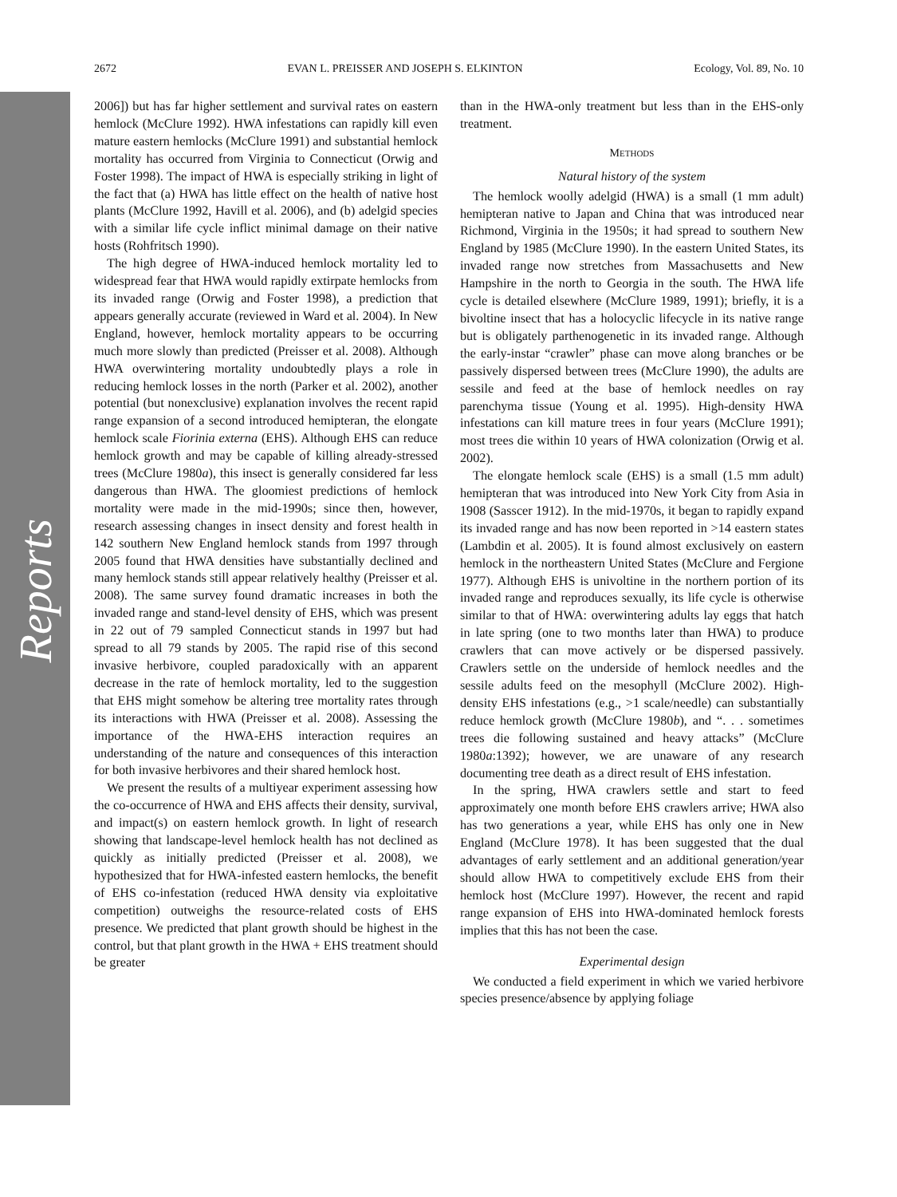Reports
2672 EVAN L. PREISSER AND JOSEPH S. ELKINTON Ecology, Vol. 89, No. 10
2006]) but has far higher settlement and survival rates on eastern hemlock (McClure 1992). HWA infestations can rapidly kill even mature eastern hemlocks (McClure 1991) and substantial hemlock mortality has occurred from Virginia to Connecticut (Orwig and Foster 1998). The impact of HWA is especially striking in light of the fact that (a) HWA has little effect on the health of native host plants (McClure 1992, Havill et al. 2006), and (b) adelgid species with a similar life cycle inflict minimal damage on their native hosts (Rohfritsch 1990).
The high degree of HWA-induced hemlock mortality led to widespread fear that HWA would rapidly extirpate hemlocks from its invaded range (Orwig and Foster 1998), a prediction that appears generally accurate (reviewed in Ward et al. 2004). In New England, however, hemlock mortality appears to be occurring much more slowly than predicted (Preisser et al. 2008). Although HWA overwintering mortality undoubtedly plays a role in reducing hemlock losses in the north (Parker et al. 2002), another potential (but nonexclusive) explanation involves the recent rapid range expansion of a second introduced hemipteran, the elongate hemlock scale Fiorinia externa (EHS). Although EHS can reduce hemlock growth and may be capable of killing already-stressed trees (McClure 1980a), this insect is generally considered far less dangerous than HWA. The gloomiest predictions of hemlock mortality were made in the mid-1990s; since then, however, research assessing changes in insect density and forest health in 142 southern New England hemlock stands from 1997 through 2005 found that HWA densities have substantially declined and many hemlock stands still appear relatively healthy (Preisser et al. 2008). The same survey found dramatic increases in both the invaded range and stand-level density of EHS, which was present in 22 out of 79 sampled Connecticut stands in 1997 but had spread to all 79 stands by 2005. The rapid rise of this second invasive herbivore, coupled paradoxically with an apparent decrease in the rate of hemlock mortality, led to the suggestion that EHS might somehow be altering tree mortality rates through its interactions with HWA (Preisser et al. 2008). Assessing the importance of the HWA-EHS interaction requires an understanding of the nature and consequences of this interaction for both invasive herbivores and their shared hemlock host.
We present the results of a multiyear experiment assessing how the co-occurrence of HWA and EHS affects their density, survival, and impact(s) on eastern hemlock growth. In light of research showing that landscape-level hemlock health has not declined as quickly as initially predicted (Preisser et al. 2008), we hypothesized that for HWA-infested eastern hemlocks, the benefit of EHS co-infestation (reduced HWA density via exploitative competition) outweighs the resource-related costs of EHS presence. We predicted that plant growth should be highest in the control, but that plant growth in the HWA + EHS treatment should be greater
than in the HWA-only treatment but less than in the EHS-only treatment.
METHODS
Natural history of the system
The hemlock woolly adelgid (HWA) is a small (1 mm adult) hemipteran native to Japan and China that was introduced near Richmond, Virginia in the 1950s; it had spread to southern New England by 1985 (McClure 1990). In the eastern United States, its invaded range now stretches from Massachusetts and New Hampshire in the north to Georgia in the south. The HWA life cycle is detailed elsewhere (McClure 1989, 1991); briefly, it is a bivoltine insect that has a holocyclic lifecycle in its native range but is obligately parthenogenetic in its invaded range. Although the early-instar “crawler” phase can move along branches or be passively dispersed between trees (McClure 1990), the adults are sessile and feed at the base of hemlock needles on ray parenchyma tissue (Young et al. 1995). High-density HWA infestations can kill mature trees in four years (McClure 1991); most trees die within 10 years of HWA colonization (Orwig et al. 2002).
The elongate hemlock scale (EHS) is a small (1.5 mm adult) hemipteran that was introduced into New York City from Asia in 1908 (Sasscer 1912). In the mid-1970s, it began to rapidly expand its invaded range and has now been reported in >14 eastern states (Lambdin et al. 2005). It is found almost exclusively on eastern hemlock in the northeastern United States (McClure and Fergione 1977). Although EHS is univoltine in the northern portion of its invaded range and reproduces sexually, its life cycle is otherwise similar to that of HWA: overwintering adults lay eggs that hatch in late spring (one to two months later than HWA) to produce crawlers that can move actively or be dispersed passively. Crawlers settle on the underside of hemlock needles and the sessile adults feed on the mesophyll (McClure 2002). High-density EHS infestations (e.g., >1 scale/needle) can substantially reduce hemlock growth (McClure 1980b), and “. . . sometimes trees die following sustained and heavy attacks” (McClure 1980a:1392); however, we are unaware of any research documenting tree death as a direct result of EHS infestation.
In the spring, HWA crawlers settle and start to feed approximately one month before EHS crawlers arrive; HWA also has two generations a year, while EHS has only one in New England (McClure 1978). It has been suggested that the dual advantages of early settlement and an additional generation/year should allow HWA to competitively exclude EHS from their hemlock host (McClure 1997). However, the recent and rapid range expansion of EHS into HWA-dominated hemlock forests implies that this has not been the case.
Experimental design
We conducted a field experiment in which we varied herbivore species presence/absence by applying foliage